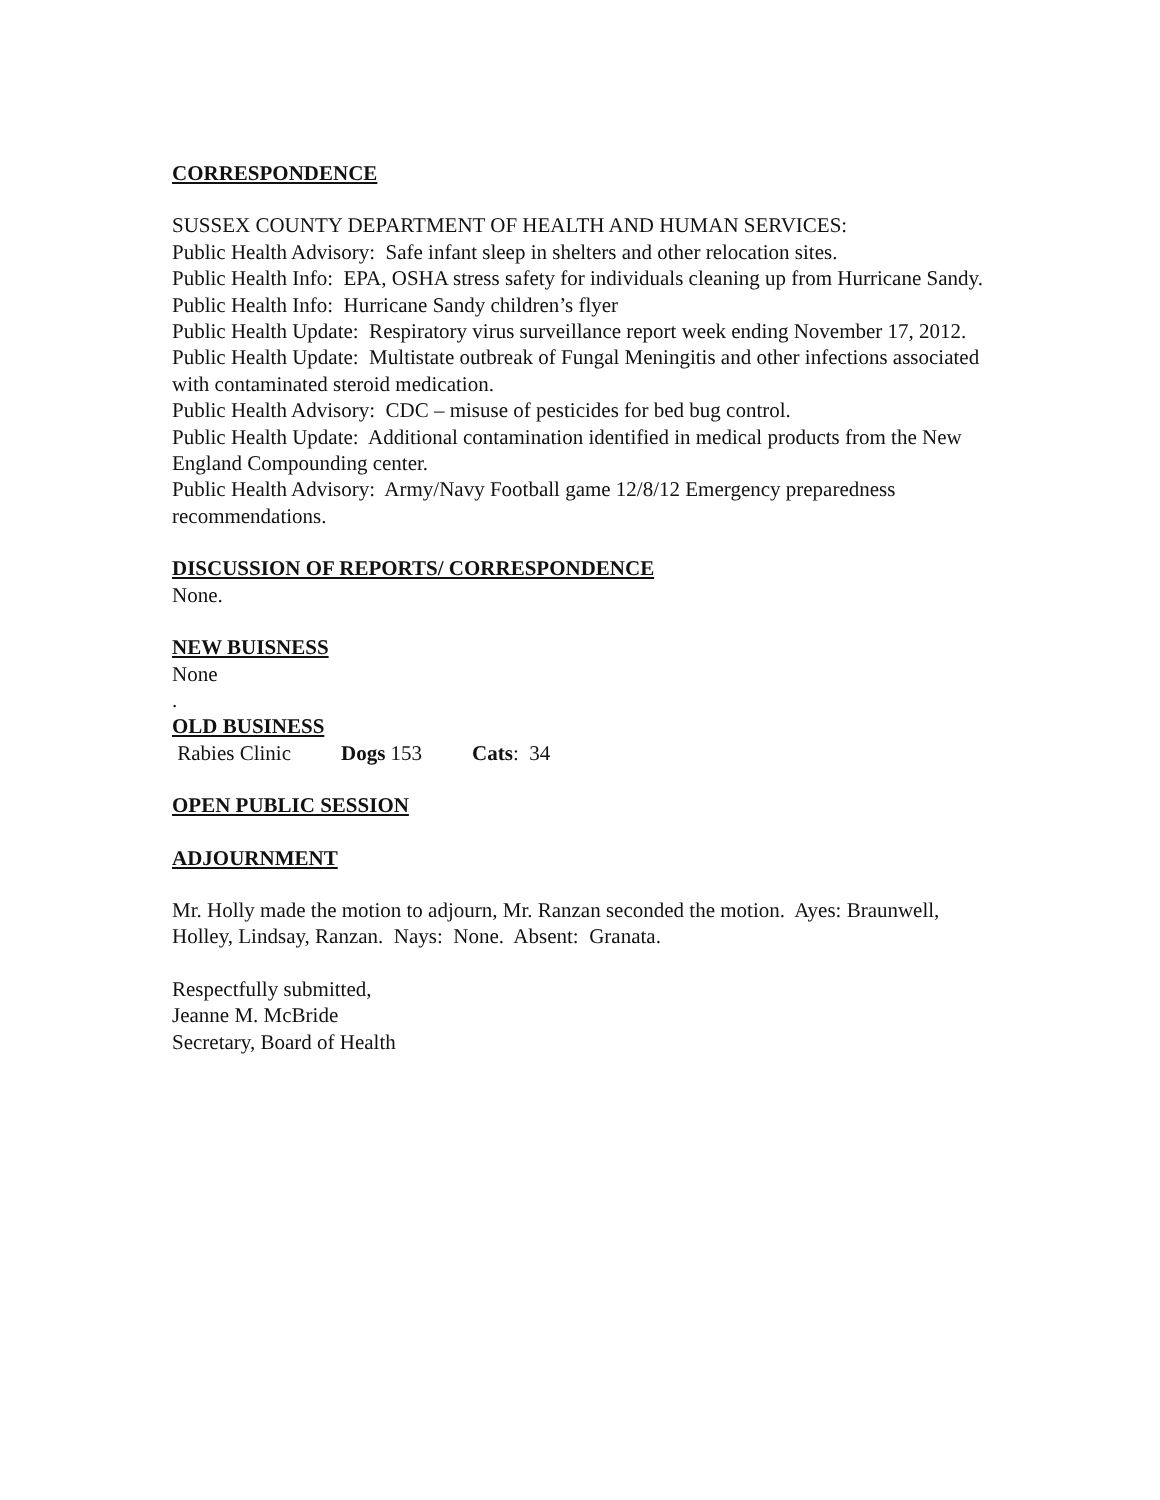CORRESPONDENCE
SUSSEX COUNTY DEPARTMENT OF HEALTH AND HUMAN SERVICES:
Public Health Advisory: Safe infant sleep in shelters and other relocation sites.
Public Health Info: EPA, OSHA stress safety for individuals cleaning up from Hurricane Sandy.
Public Health Info: Hurricane Sandy children’s flyer
Public Health Update: Respiratory virus surveillance report week ending November 17, 2012.
Public Health Update: Multistate outbreak of Fungal Meningitis and other infections associated with contaminated steroid medication.
Public Health Advisory: CDC – misuse of pesticides for bed bug control.
Public Health Update: Additional contamination identified in medical products from the New England Compounding center.
Public Health Advisory: Army/Navy Football game 12/8/12 Emergency preparedness recommendations.
DISCUSSION OF REPORTS/ CORRESPONDENCE
None.
NEW BUISNESS
None
.
OLD BUSINESS
Rabies Clinic Dogs 153 Cats: 34
OPEN PUBLIC SESSION
ADJOURNMENT
Mr. Holly made the motion to adjourn, Mr. Ranzan seconded the motion. Ayes: Braunwell, Holley, Lindsay, Ranzan. Nays: None. Absent: Granata.
Respectfully submitted,
Jeanne M. McBride
Secretary, Board of Health